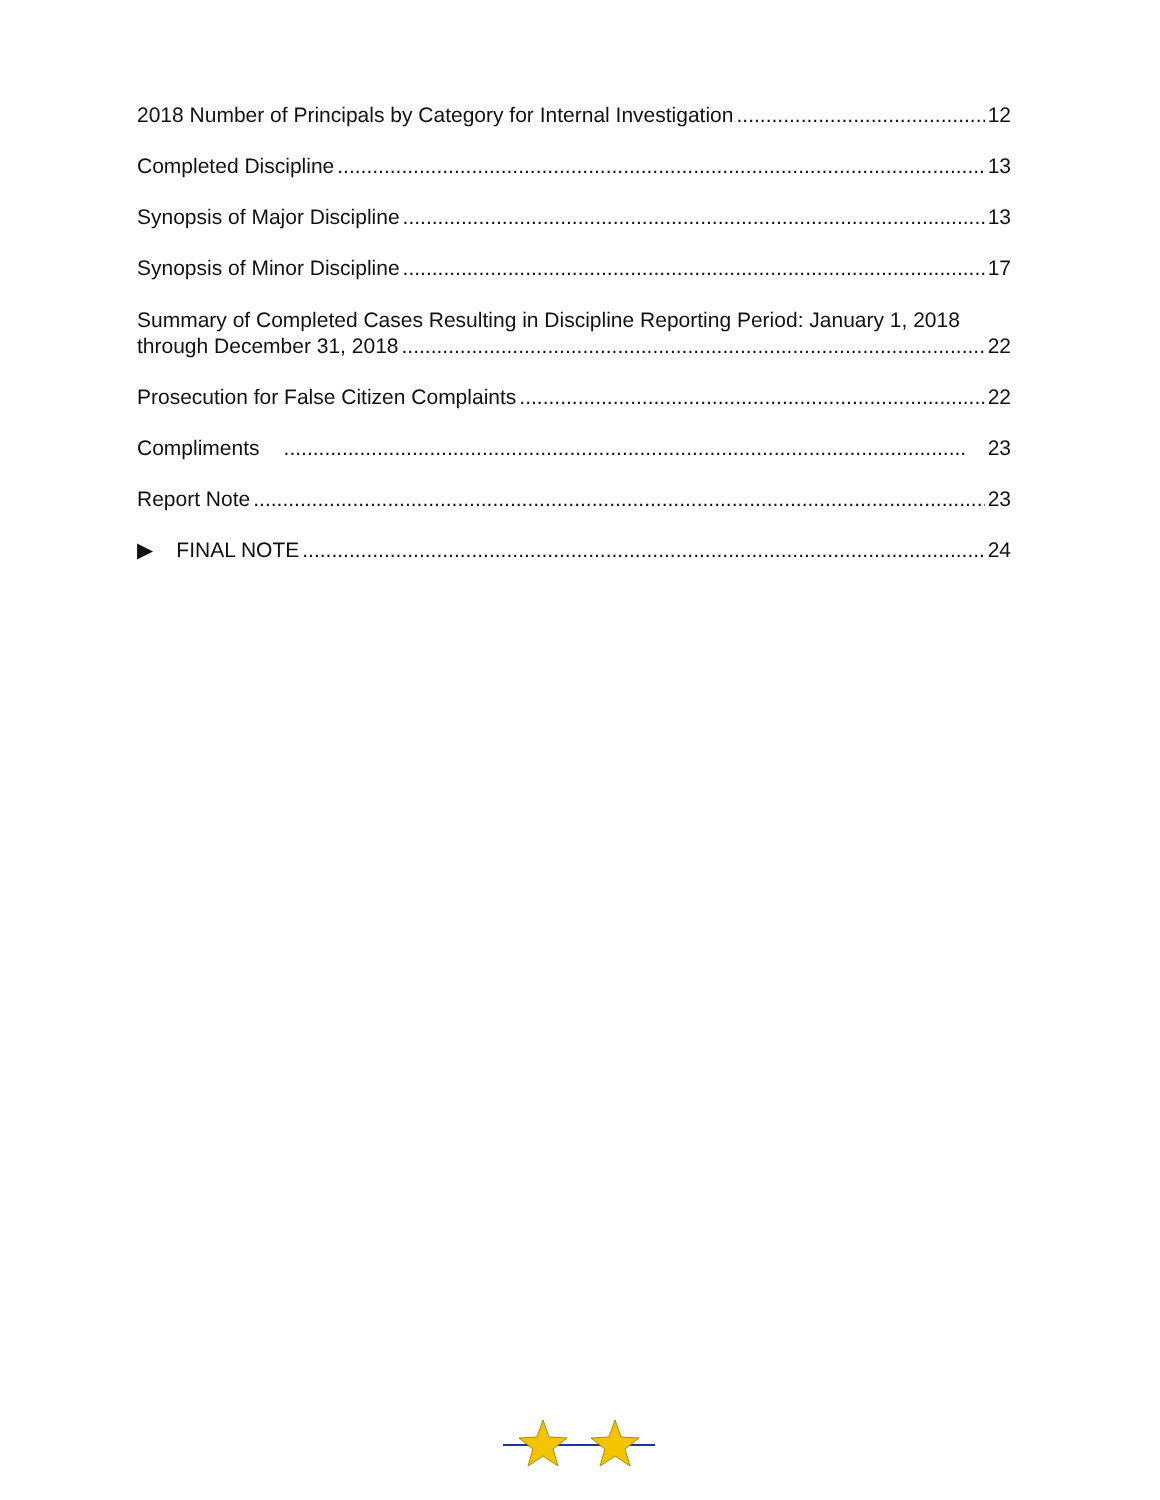2018 Number of Principals by Category for Internal Investigation 12
Completed Discipline 13
Synopsis of Major Discipline 13
Synopsis of Minor Discipline 17
Summary of Completed Cases Resulting in Discipline Reporting Period: January 1, 2018
through December 31, 2018 22
Prosecution for False Citizen Complaints 22
Compliments 23
Report Note 23
▶ FINAL NOTE 24